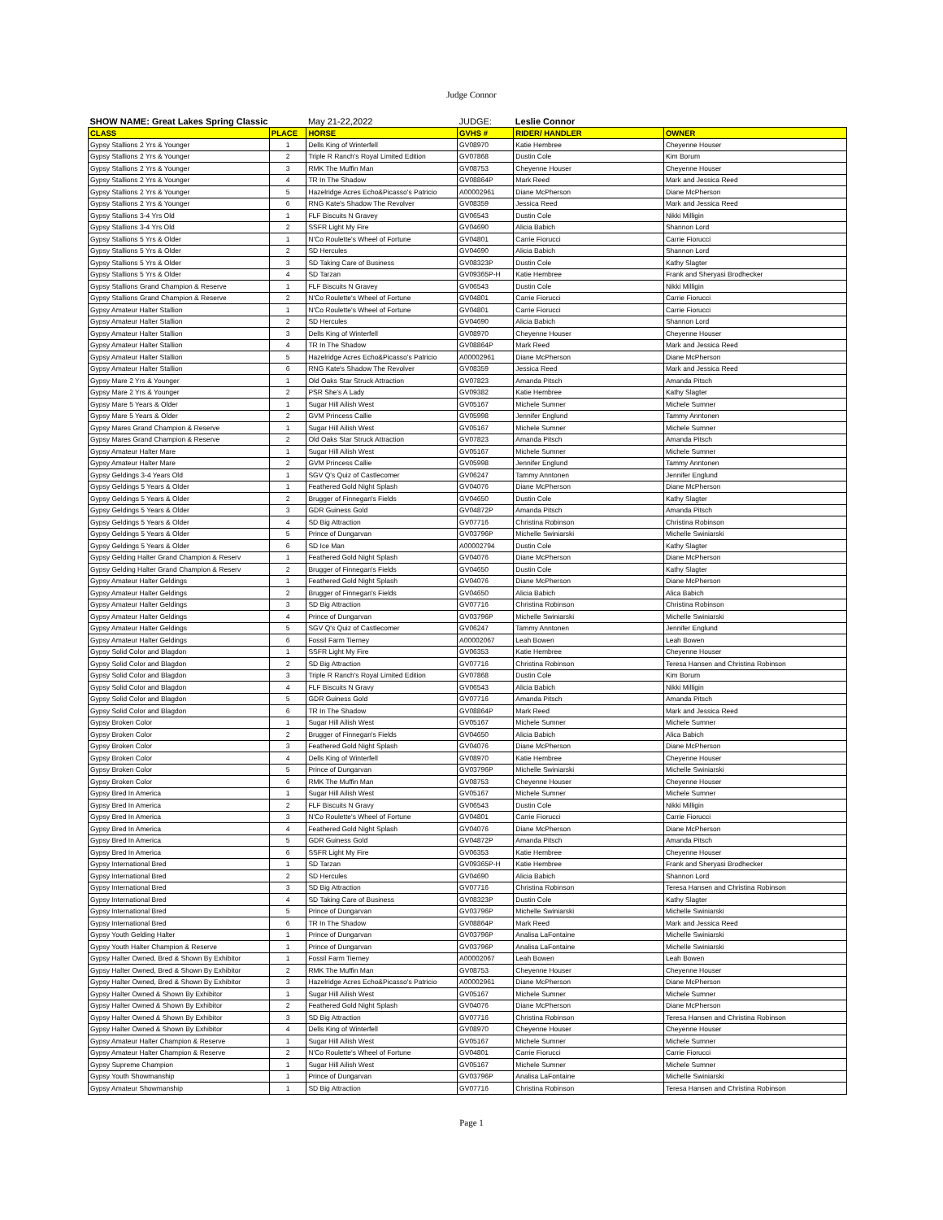Judge Connor
| SHOW NAME: Great Lakes Spring Classic | | May 21-22,2022 | JUDGE: | Leslie Connor | |
| CLASS | PLACE | HORSE | GVHS # | RIDER/ HANDLER | OWNER |
| Gypsy Stallions 2 Yrs & Younger | 1 | Dells King of Winterfell | GV08970 | Katie Hembree | Cheyenne Houser |
| Gypsy Stallions 2 Yrs & Younger | 2 | Triple R Ranch's Royal Limited Edition | GV07868 | Dustin Cole | Kim Borum |
| Gypsy Stallions 2 Yrs & Younger | 3 | RMK The Muffin Man | GV08753 | Cheyenne Houser | Cheyenne Houser |
| Gypsy Stallions 2 Yrs & Younger | 4 | TR In The Shadow | GV08864P | Mark Reed | Mark and Jessica Reed |
| Gypsy Stallions 2 Yrs & Younger | 5 | Hazelridge Acres Echo&Picasso's Patricio | A00002961 | Diane McPherson | Diane McPherson |
| Gypsy Stallions 2 Yrs & Younger | 6 | RNG Kate's Shadow The Revolver | GV08359 | Jessica Reed | Mark and Jessica Reed |
| Gypsy Stallions 3-4 Yrs Old | 1 | FLF Biscuits N Gravey | GV06543 | Dustin Cole | Nikki Milligin |
| Gypsy Stallions 3-4 Yrs Old | 2 | SSFR Light My Fire | GV04690 | Alicia Babich | Shannon Lord |
| Gypsy Stallions 5 Yrs & Older | 1 | N'Co Roulette's Wheel of Fortune | GV04801 | Carrie Fiorucci | Carrie Fiorucci |
| Gypsy Stallions 5 Yrs & Older | 2 | SD Hercules | GV04690 | Alicia Babich | Shannon Lord |
| Gypsy Stallions 5 Yrs & Older | 3 | SD Taking Care of Business | GV08323P | Dustin Cole | Kathy Slagter |
| Gypsy Stallions 5 Yrs & Older | 4 | SD Tarzan | GV09365P-H | Katie Hembree | Frank and Sheryasi Brodhecker |
| Gypsy Stallions Grand Champion & Reserve | 1 | FLF Biscuits N Gravey | GV06543 | Dustin Cole | Nikki Milligin |
| Gypsy Stallions Grand Champion & Reserve | 2 | N'Co Roulette's Wheel of Fortune | GV04801 | Carrie Fiorucci | Carrie Fiorucci |
| Gypsy Amateur Halter Stallion | 1 | N'Co Roulette's Wheel of Fortune | GV04801 | Carrie Fiorucci | Carrie Fiorucci |
| Gypsy Amateur Halter Stallion | 2 | SD Hercules | GV04690 | Alicia Babich | Shannon Lord |
| Gypsy Amateur Halter Stallion | 3 | Dells King of Winterfell | GV08970 | Cheyenne Houser | Cheyenne Houser |
| Gypsy Amateur Halter Stallion | 4 | TR In The Shadow | GV08864P | Mark Reed | Mark and Jessica Reed |
| Gypsy Amateur Halter Stallion | 5 | Hazelridge Acres Echo&Picasso's Patricio | A00002961 | Diane McPherson | Diane McPherson |
| Gypsy Amateur Halter Stallion | 6 | RNG Kate's Shadow The Revolver | GV08359 | Jessica Reed | Mark and Jessica Reed |
| Gypsy Mare 2 Yrs & Younger | 1 | Old Oaks Star Struck Attraction | GV07823 | Amanda Pitsch | Amanda Pitsch |
| Gypsy Mare 2 Yrs & Younger | 2 | PSR She's A Lady | GV09382 | Katie Hembree | Kathy Slagter |
| Gypsy Mare 5 Years & Older | 1 | Sugar Hill Ailish West | GV05167 | Michele Sumner | Michele Sumner |
| Gypsy Mare 5 Years & Older | 2 | GVM Princess Callie | GV05998 | Jennifer Englund | Tammy Anntonen |
| Gypsy Mares Grand Champion & Reserve | 1 | Sugar Hill Ailish West | GV05167 | Michele Sumner | Michele Sumner |
| Gypsy Mares Grand Champion & Reserve | 2 | Old Oaks Star Struck Attraction | GV07823 | Amanda Pitsch | Amanda Pitsch |
| Gypsy Amateur Halter Mare | 1 | Sugar Hill Ailish West | GV05167 | Michele Sumner | Michele Sumner |
| Gypsy Amateur Halter Mare | 2 | GVM Princess Callie | GV05998 | Jennifer Englund | Tammy Anntonen |
| Gypsy Geldings 3-4 Years Old | 1 | SGV Q's Quiz of Castlecomer | GV06247 | Tammy Anntonen | Jennifer Englund |
| Gypsy Geldings 5 Years & Older | 1 | Feathered Gold Night Splash | GV04076 | Diane McPherson | Diane McPherson |
| Gypsy Geldings 5 Years & Older | 2 | Brugger of Finnegan's Fields | GV04650 | Dustin Cole | Kathy Slagter |
| Gypsy Geldings 5 Years & Older | 3 | GDR Guiness Gold | GV04872P | Amanda Pitsch | Amanda Pitsch |
| Gypsy Geldings 5 Years & Older | 4 | SD Big Attraction | GV07716 | Christina Robinson | Christina Robinson |
| Gypsy Geldings 5 Years & Older | 5 | Prince of Dungarvan | GV03796P | Michelle Swiniarski | Michelle Swiniarski |
| Gypsy Geldings 5 Years & Older | 6 | SD Ice Man | A00002794 | Dustin Cole | Kathy Slagter |
| Gypsy Gelding Halter Grand Champion & Reserv | 1 | Feathered Gold Night Splash | GV04076 | Diane McPherson | Diane McPherson |
| Gypsy Gelding Halter Grand Champion & Reserv | 2 | Brugger of Finnegan's Fields | GV04650 | Dustin Cole | Kathy Slagter |
| Gypsy Amateur Halter Geldings | 1 | Feathered Gold Night Splash | GV04076 | Diane McPherson | Diane McPherson |
| Gypsy Amateur Halter Geldings | 2 | Brugger of Finnegan's Fields | GV04650 | Alicia Babich | Alica Babich |
| Gypsy Amateur Halter Geldings | 3 | SD Big Attraction | GV07716 | Christina Robinson | Christina Robinson |
| Gypsy Amateur Halter Geldings | 4 | Prince of Dungarvan | GV03796P | Michelle Swiniarski | Michelle Swiniarski |
| Gypsy Amateur Halter Geldings | 5 | SGV Q's Quiz of Castlecomer | GV06247 | Tammy Anntonen | Jennifer Englund |
| Gypsy Amateur Halter Geldings | 6 | Fossil Farm Tierney | A00002067 | Leah Bowen | Leah Bowen |
| Gypsy Solid Color and Blagdon | 1 | SSFR Light My Fire | GV06353 | Katie Hembree | Cheyenne Houser |
| Gypsy Solid Color and Blagdon | 2 | SD Big Attraction | GV07716 | Christina Robinson | Teresa Hansen and Christina Robinson |
| Gypsy Solid Color and Blagdon | 3 | Triple R Ranch's Royal Limited Edition | GV07868 | Dustin Cole | Kim Borum |
| Gypsy Solid Color and Blagdon | 4 | FLF Biscuits N Gravy | GV06543 | Alicia Babich | Nikki Milligin |
| Gypsy Solid Color and Blagdon | 5 | GDR Guiness Gold | GV07716 | Amanda Pitsch | Amanda Pitsch |
| Gypsy Solid Color and Blagdon | 6 | TR In The Shadow | GV08864P | Mark Reed | Mark and Jessica Reed |
| Gypsy Broken Color | 1 | Sugar Hill Ailish West | GV05167 | Michele Sumner | Michele Sumner |
| Gypsy Broken Color | 2 | Brugger of Finnegan's Fields | GV04650 | Alicia Babich | Alica Babich |
| Gypsy Broken Color | 3 | Feathered Gold Night Splash | GV04076 | Diane McPherson | Diane McPherson |
| Gypsy Broken Color | 4 | Dells King of Winterfell | GV08970 | Katie Hembree | Cheyenne Houser |
| Gypsy Broken Color | 5 | Prince of Dungarvan | GV03796P | Michelle Swiniarski | Michelle Swiniarski |
| Gypsy Broken Color | 6 | RMK The Muffin Man | GV08753 | Cheyenne Houser | Cheyenne Houser |
| Gypsy Bred In America | 1 | Sugar Hill Ailish West | GV05167 | Michele Sumner | Michele Sumner |
| Gypsy Bred In America | 2 | FLF Biscuits N Gravy | GV06543 | Dustin Cole | Nikki Milligin |
| Gypsy Bred In America | 3 | N'Co Roulette's Wheel of Fortune | GV04801 | Carrie Fiorucci | Carrie Fiorucci |
| Gypsy Bred In America | 4 | Feathered Gold Night Splash | GV04076 | Diane McPherson | Diane McPherson |
| Gypsy Bred In America | 5 | GDR Guiness Gold | GV04872P | Amanda Pitsch | Amanda Pitsch |
| Gypsy Bred In America | 6 | SSFR Light My Fire | GV06353 | Katie Hembree | Cheyenne Houser |
| Gypsy International Bred | 1 | SD Tarzan | GV09365P-H | Katie Hembree | Frank and Sheryasi Brodhecker |
| Gypsy International Bred | 2 | SD Hercules | GV04690 | Alicia Babich | Shannon Lord |
| Gypsy International Bred | 3 | SD Big Attraction | GV07716 | Christina Robinson | Teresa Hansen and Christina Robinson |
| Gypsy International Bred | 4 | SD Taking Care of Business | GV08323P | Dustin Cole | Kathy Slagter |
| Gypsy International Bred | 5 | Prince of Dungarvan | GV03796P | Michelle Swiniarski | Michelle Swiniarski |
| Gypsy International Bred | 6 | TR In The Shadow | GV08864P | Mark Reed | Mark and Jessica Reed |
| Gypsy Youth Gelding Halter | 1 | Prince of Dungarvan | GV03796P | Analisa LaFontaine | Michelle Swiniarski |
| Gypsy Youth Halter Champion & Reserve | 1 | Prince of Dungarvan | GV03796P | Analisa LaFontaine | Michelle Swiniarski |
| Gypsy Halter Owned, Bred & Shown By Exhibitor | 1 | Fossil Farm Tierney | A00002067 | Leah Bowen | Leah Bowen |
| Gypsy Halter Owned, Bred & Shown By Exhibitor | 2 | RMK The Muffin Man | GV08753 | Cheyenne Houser | Cheyenne Houser |
| Gypsy Halter Owned, Bred & Shown By Exhibitor | 3 | Hazelridge Acres Echo&Picasso's Patricio | A00002961 | Diane McPherson | Diane McPherson |
| Gypsy Halter Owned & Shown By Exhibitor | 1 | Sugar Hill Ailish West | GV05167 | Michele Sumner | Michele Sumner |
| Gypsy Halter Owned & Shown By Exhibitor | 2 | Feathered Gold Night Splash | GV04076 | Diane McPherson | Diane McPherson |
| Gypsy Halter Owned & Shown By Exhibitor | 3 | SD Big Attraction | GV07716 | Christina Robinson | Teresa Hansen and Christina Robinson |
| Gypsy Halter Owned & Shown By Exhibitor | 4 | Dells King of Winterfell | GV08970 | Cheyenne Houser | Cheyenne Houser |
| Gypsy Amateur Halter Champion & Reserve | 1 | Sugar Hill Ailish West | GV05167 | Michele Sumner | Michele Sumner |
| Gypsy Amateur Halter Champion & Reserve | 2 | N'Co Roulette's Wheel of Fortune | GV04801 | Carrie Fiorucci | Carrie Fiorucci |
| Gypsy Supreme Champion | 1 | Sugar Hill Ailish West | GV05167 | Michele Sumner | Michele Sumner |
| Gypsy Youth Showmanship | 1 | Prince of Dungarvan | GV03796P | Analisa LaFontaine | Michelle Swiniarski |
| Gypsy Amateur Showmanship | 1 | SD Big Attraction | GV07716 | Christina Robinson | Teresa Hansen and Christina Robinson |
Page 1